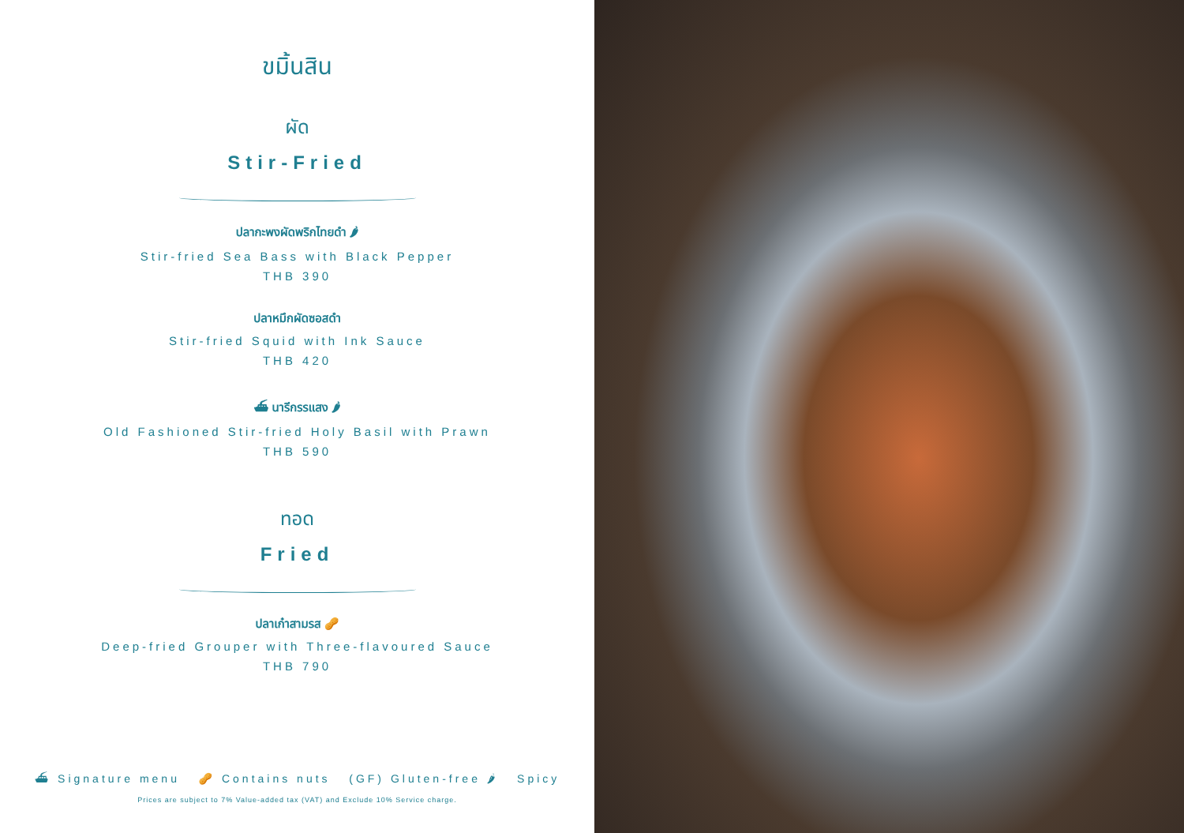ขมิ้นสิน
ผัด
Stir-Fried
ปลากะพงผัดพริกไทยดำ 🌶
Stir-fried Sea Bass with Black Pepper
THB 390
ปลาหมึกผัดซอสดำ
Stir-fried Squid with Ink Sauce
THB 420
⛴ นารีกรรแสง 🌶
Old Fashioned Stir-fried Holy Basil with Prawn
THB 590
ทอด
Fried
ปลาเก๋าสามรส 🥜
Deep-fried Grouper with Three-flavoured Sauce
THB 790
⛴ Signature menu 🥜 Contains nuts (GF) Gluten-free 🌶 Spicy
Prices are subject to 7% Value-added tax (VAT) and Exclude 10% Service charge.